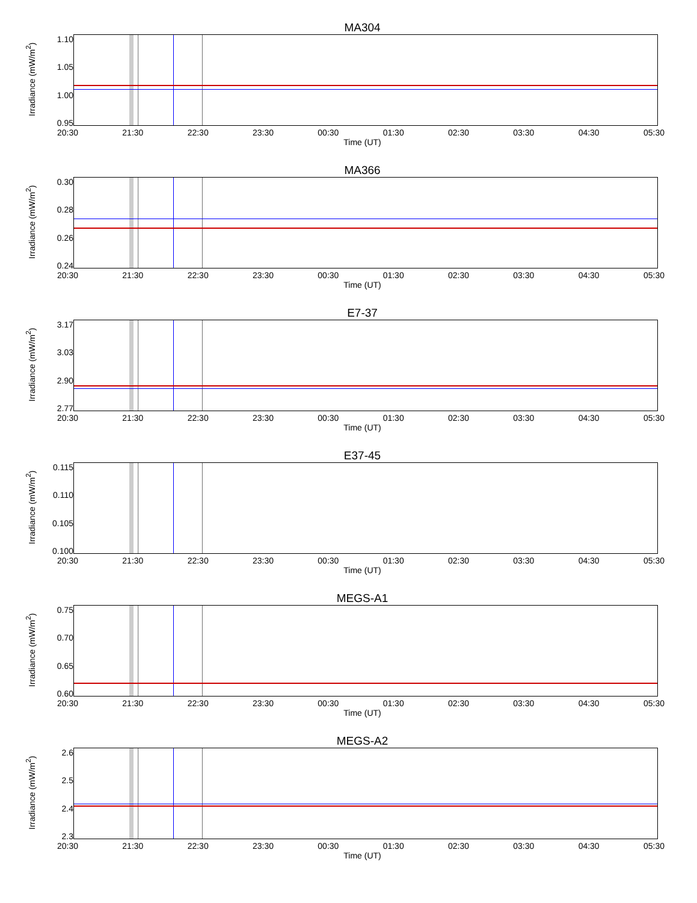MA304
Irradiance (mW/m<sup>2</sup>)
1.10
1.05
1.00
0.95
20:30 21:30 22:30 23:30 00:30 01:30 02:30 03:30 04:30 05:30
Time (UT)
MA366
Irradiance (mW/m<sup>2</sup>)
0.30
0.28
0.26
0.24
20:30 21:30 22:30 23:30 00:30 01:30 02:30 03:30 04:30 05:30
Time (UT)
E7-37
Irradiance (mW/m<sup>2</sup>)
3.17
3.03
2.90
2.77
20:30 21:30 22:30 23:30 00:30 01:30 02:30 03:30 04:30 05:30
Time (UT)
E37-45
Irradiance (mW/m<sup>2</sup>)
0.115
0.110
0.105
0.100
20:30 21:30 22:30 23:30 00:30 01:30 02:30 03:30 04:30 05:30
Time (UT)
MEGS-A1
Irradiance (mW/m<sup>2</sup>)
0.75
0.70
0.65
0.60
20:30 21:30 22:30 23:30 00:30 01:30 02:30 03:30 04:30 05:30
Time (UT)
MEGS-A2
Irradiance (mW/m<sup>2</sup>)
2.6
2.5
2.4
2.3
20:30 21:30 22:30 23:30 00:30 01:30 02:30 03:30 04:30 05:30
Time (UT)